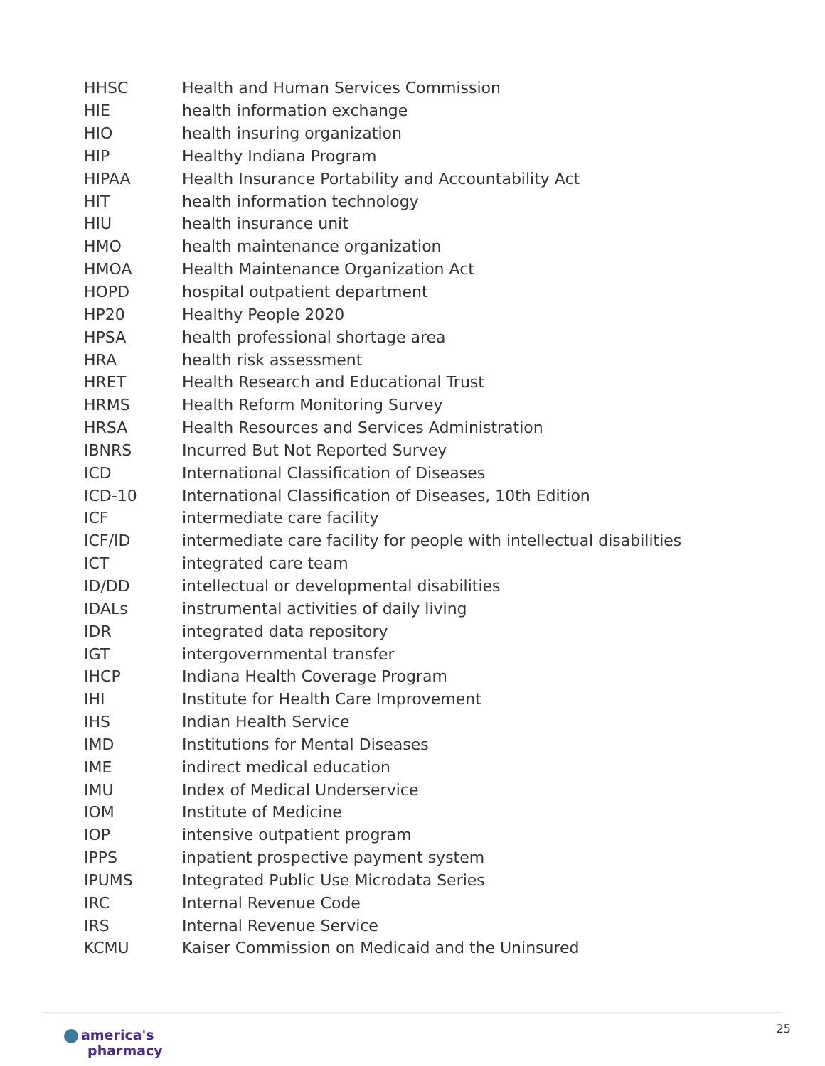| HHSC | Health and Human Services Commission |
| HIE | health information exchange |
| HIO | health insuring organization |
| HIP | Healthy Indiana Program |
| HIPAA | Health Insurance Portability and Accountability Act |
| HIT | health information technology |
| HIU | health insurance unit |
| HMO | health maintenance organization |
| HMOA | Health Maintenance Organization Act |
| HOPD | hospital outpatient department |
| HP20 | Healthy People 2020 |
| HPSA | health professional shortage area |
| HRA | health risk assessment |
| HRET | Health Research and Educational Trust |
| HRMS | Health Reform Monitoring Survey |
| HRSA | Health Resources and Services Administration |
| IBNRS | Incurred But Not Reported Survey |
| ICD | International Classification of Diseases |
| ICD-10 | International Classification of Diseases, 10th Edition |
| ICF | intermediate care facility |
| ICF/ID | intermediate care facility for people with intellectual disabilities |
| ICT | integrated care team |
| ID/DD | intellectual or developmental disabilities |
| IDALs | instrumental activities of daily living |
| IDR | integrated data repository |
| IGT | intergovernmental transfer |
| IHCP | Indiana Health Coverage Program |
| IHI | Institute for Health Care Improvement |
| IHS | Indian Health Service |
| IMD | Institutions for Mental Diseases |
| IME | indirect medical education |
| IMU | Index of Medical Underservice |
| IOM | Institute of Medicine |
| IOP | intensive outpatient program |
| IPPS | inpatient prospective payment system |
| IPUMS | Integrated Public Use Microdata Series |
| IRC | Internal Revenue Code |
| IRS | Internal Revenue Service |
| KCMU | Kaiser Commission on Medicaid and the Uninsured |
america's
pharmacy
25